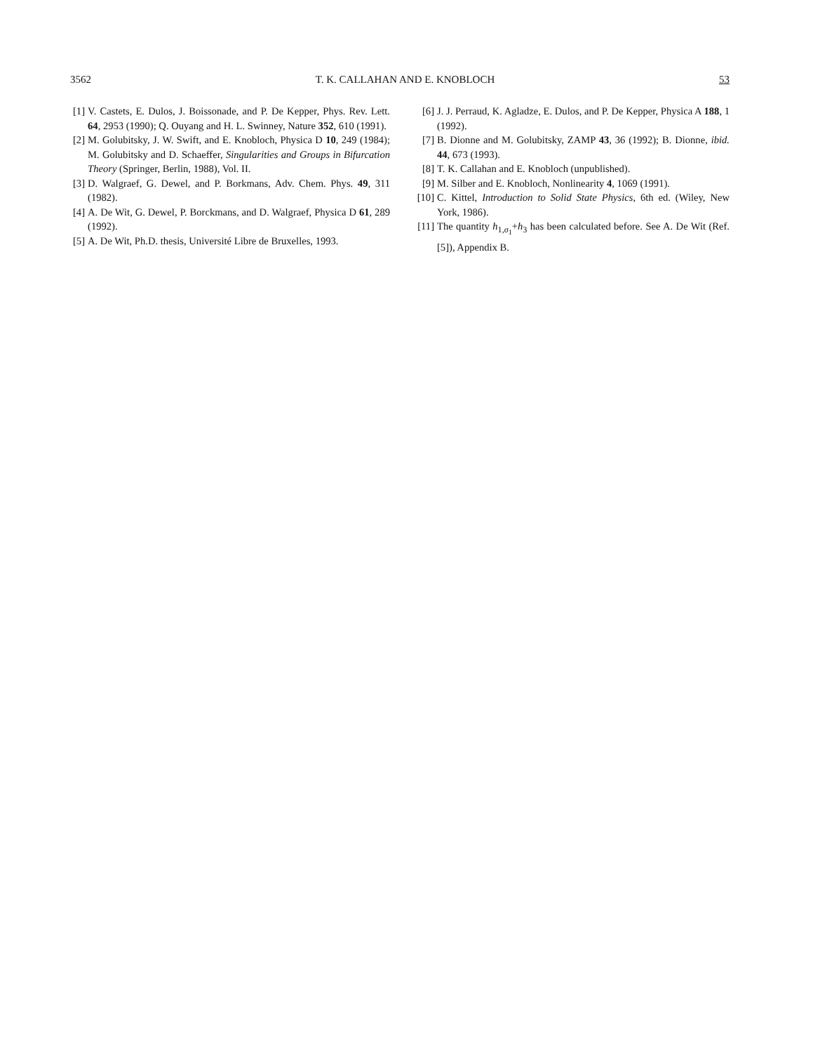3562 T. K. CALLAHAN AND E. KNOBLOCH 53
[1] V. Castets, E. Dulos, J. Boissonade, and P. De Kepper, Phys. Rev. Lett. 64, 2953 (1990); Q. Ouyang and H. L. Swinney, Nature 352, 610 (1991).
[2] M. Golubitsky, J. W. Swift, and E. Knobloch, Physica D 10, 249 (1984); M. Golubitsky and D. Schaeffer, Singularities and Groups in Bifurcation Theory (Springer, Berlin, 1988), Vol. II.
[3] D. Walgraef, G. Dewel, and P. Borkmans, Adv. Chem. Phys. 49, 311 (1982).
[4] A. De Wit, G. Dewel, P. Borckmans, and D. Walgraef, Physica D 61, 289 (1992).
[5] A. De Wit, Ph.D. thesis, Université Libre de Bruxelles, 1993.
[6] J. J. Perraud, K. Agladze, E. Dulos, and P. De Kepper, Physica A 188, 1 (1992).
[7] B. Dionne and M. Golubitsky, ZAMP 43, 36 (1992); B. Dionne, ibid. 44, 673 (1993).
[8] T. K. Callahan and E. Knobloch (unpublished).
[9] M. Silber and E. Knobloch, Nonlinearity 4, 1069 (1991).
[10] C. Kittel, Introduction to Solid State Physics, 6th ed. (Wiley, New York, 1986).
[11] The quantity h<sub>1,σ<sub>1</sub></sub>+h<sub>3</sub> has been calculated before. See A. De Wit (Ref. [5]), Appendix B.